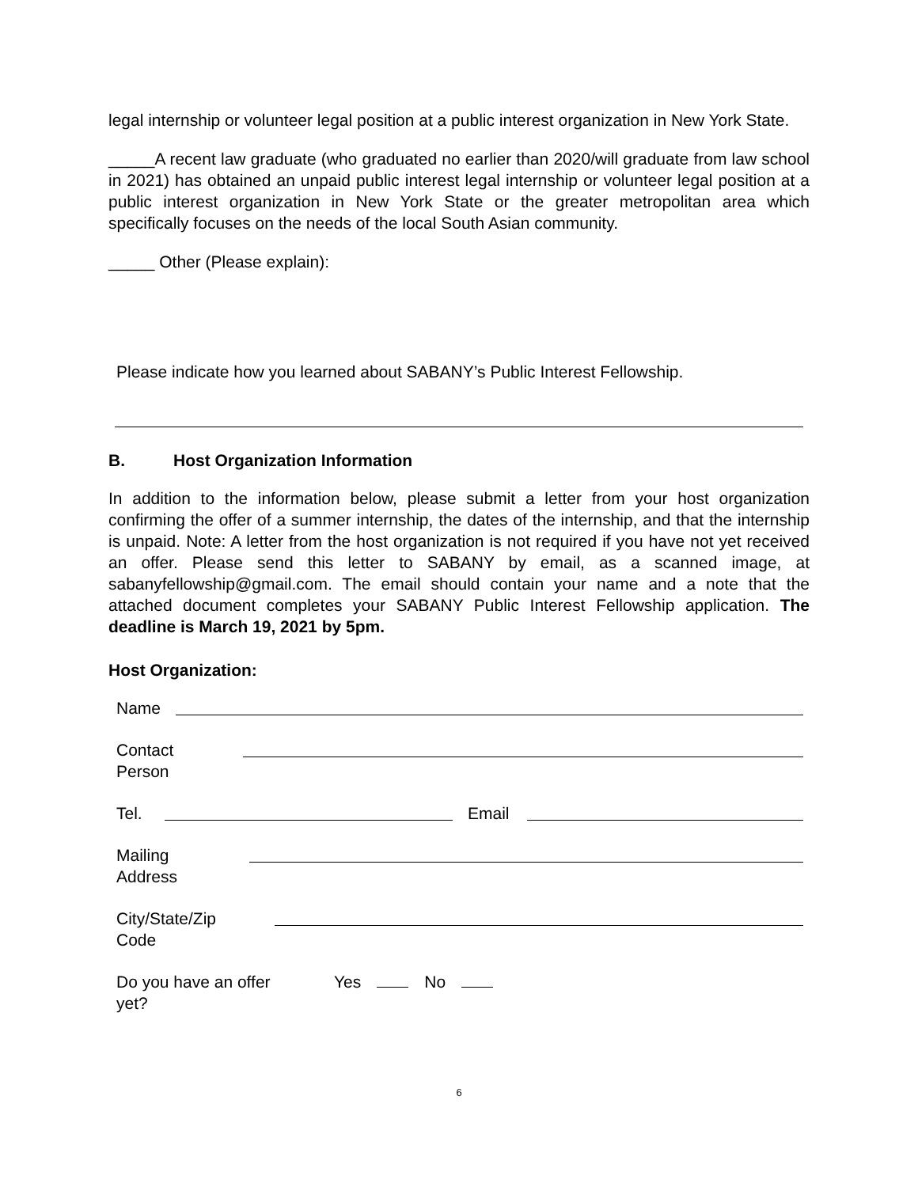legal internship or volunteer legal position at a public interest organization in New York State.
_____A recent law graduate (who graduated no earlier than 2020/will graduate from law school in 2021) has obtained an unpaid public interest legal internship or volunteer legal position at a public interest organization in New York State or the greater metropolitan area which specifically focuses on the needs of the local South Asian community.
_____ Other (Please explain):
Please indicate how you learned about SABANY’s Public Interest Fellowship.
B. Host Organization Information
In addition to the information below, please submit a letter from your host organization confirming the offer of a summer internship, the dates of the internship, and that the internship is unpaid. Note: A letter from the host organization is not required if you have not yet received an offer. Please send this letter to SABANY by email, as a scanned image, at sabanyfellowship@gmail.com. The email should contain your name and a note that the attached document completes your SABANY Public Interest Fellowship application. The deadline is March 19, 2021 by 5pm.
Host Organization:
Name
Contact
Person
Tel.
Email
Mailing
Address
City/State/Zip
Code
Do you have an offer
yet? Yes No
6